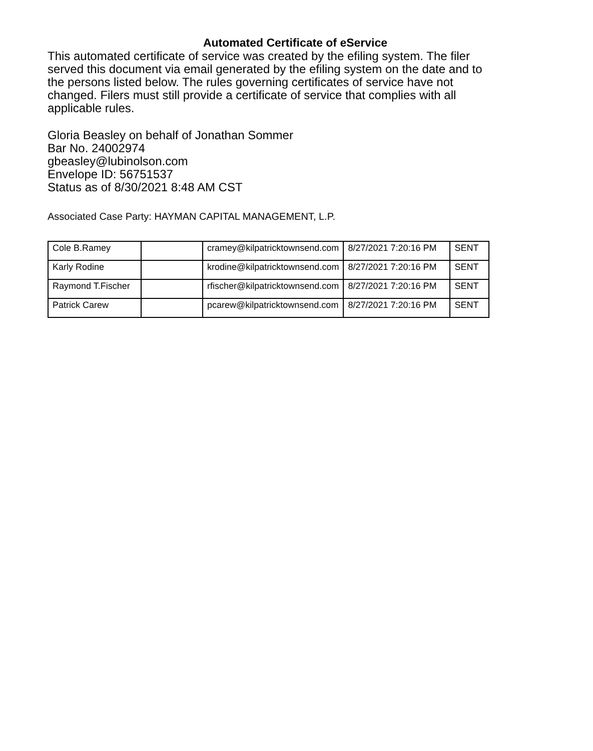Automated Certificate of eService
This automated certificate of service was created by the efiling system. The filer served this document via email generated by the efiling system on the date and to the persons listed below. The rules governing certificates of service have not changed. Filers must still provide a certificate of service that complies with all applicable rules.
Gloria Beasley on behalf of Jonathan Sommer
Bar No. 24002974
gbeasley@lubinolson.com
Envelope ID: 56751537
Status as of 8/30/2021 8:48 AM CST
Associated Case Party: HAYMAN CAPITAL MANAGEMENT, L.P.
| Cole B.Ramey | | cramey@kilpatricktownsend.com | 8/27/2021 7:20:16 PM | SENT |
| Karly Rodine | | krodine@kilpatricktownsend.com | 8/27/2021 7:20:16 PM | SENT |
| Raymond T.Fischer | | rfischer@kilpatricktownsend.com | 8/27/2021 7:20:16 PM | SENT |
| Patrick Carew | | pcarew@kilpatricktownsend.com | 8/27/2021 7:20:16 PM | SENT |